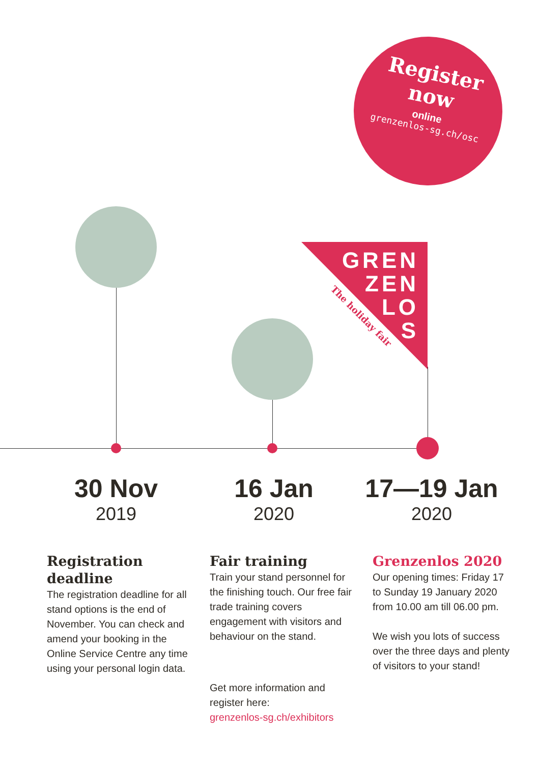Register
now
online
grenzenlos-sg.ch/osc
GREN
ZEN
LO
S
The holiday fair
30 Nov
2019
16 Jan
2020
17—19 Jan
2020
Registration deadline
The registration deadline for all stand options is the end of November. You can check and amend your booking in the Online Service Centre any time using your personal login data.
Fair training
Train your stand personnel for the finishing touch. Our free fair trade training covers engagement with visitors and behaviour on the stand.
Get more information and register here:
grenzenlos-sg.ch/exhibitors
Grenzenlos 2020
Our opening times: Friday 17 to Sunday 19 January 2020 from 10.00 am till 06.00 pm.
We wish you lots of success over the three days and plenty of visitors to your stand!